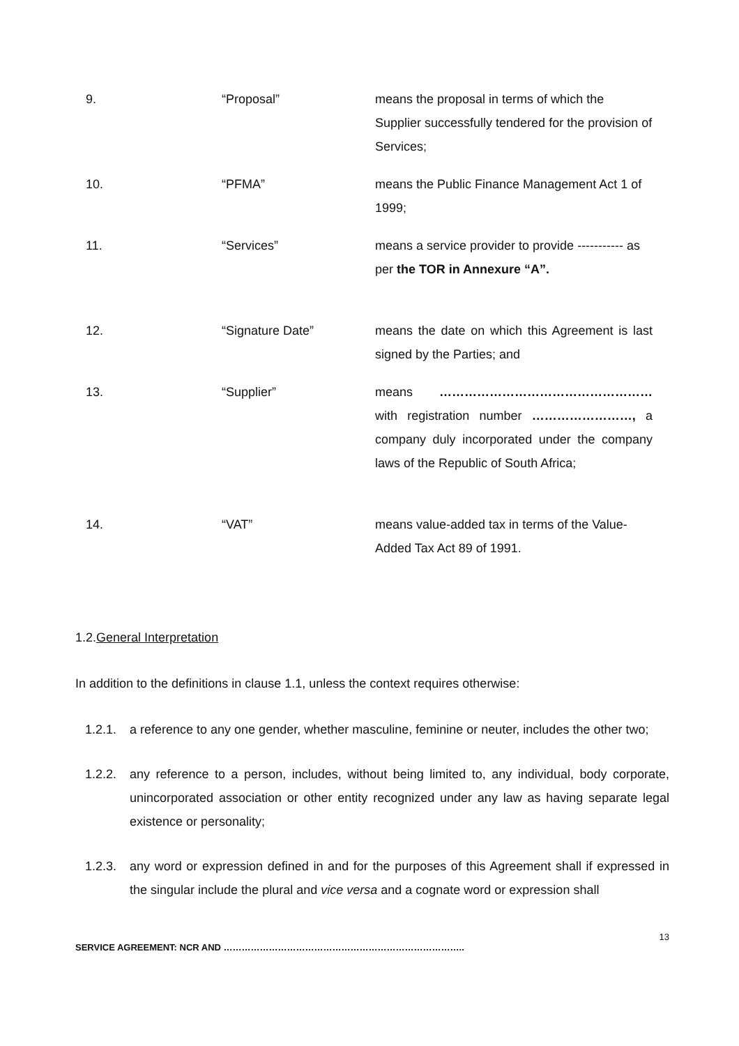9. “Proposal” means the proposal in terms of which the Supplier successfully tendered for the provision of Services;
10. “PFMA” means the Public Finance Management Act 1 of 1999;
11. “Services” means a service provider to provide ----------- as per the TOR in Annexure “A”.
12. “Signature Date” means the date on which this Agreement is last signed by the Parties; and
13. “Supplier” means …………………………………………… with registration number ……………………, a company duly incorporated under the company laws of the Republic of South Africa;
14. “VAT” means value-added tax in terms of the Value-Added Tax Act 89 of 1991.
1.2.General Interpretation
In addition to the definitions in clause 1.1, unless the context requires otherwise:
1.2.1. a reference to any one gender, whether masculine, feminine or neuter, includes the other two;
1.2.2. any reference to a person, includes, without being limited to, any individual, body corporate, unincorporated association or other entity recognized under any law as having separate legal existence or personality;
1.2.3. any word or expression defined in and for the purposes of this Agreement shall if expressed in the singular include the plural and vice versa and a cognate word or expression shall
13
SERVICE AGREEMENT: NCR AND ……………………………………………………………………..